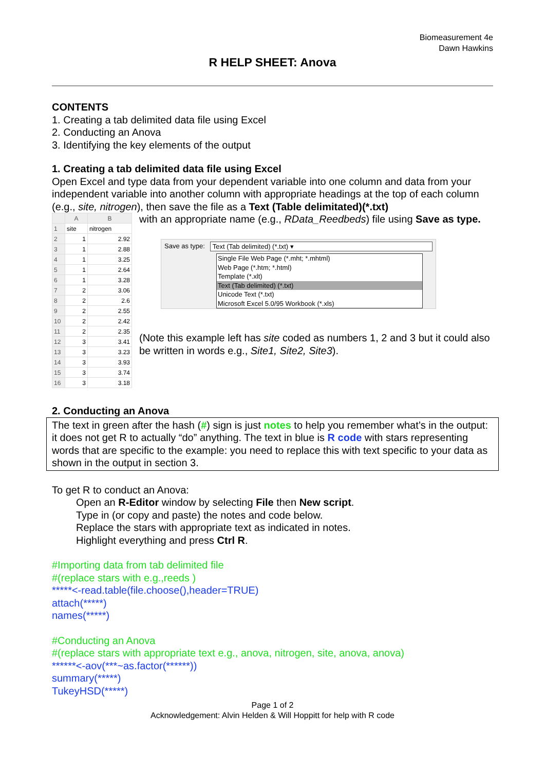Biomeasurement 4e
Dawn Hawkins
R HELP SHEET: Anova
CONTENTS
1. Creating a tab delimited data file using Excel
2. Conducting an Anova
3. Identifying the key elements of the output
1. Creating a tab delimited data file using Excel
Open Excel and type data from your dependent variable into one column and data from your independent variable into another column with appropriate headings at the top of each column (e.g., site, nitrogen), then save the file as a Text (Table delimitated)(*.txt)
| | A | B |
| --- | --- | --- |
| 1 | site | nitrogen |
| 2 | 1 | 2.92 |
| 3 | 1 | 2.88 |
| 4 | 1 | 3.25 |
| 5 | 1 | 2.64 |
| 6 | 1 | 3.28 |
| 7 | 2 | 3.06 |
| 8 | 2 | 2.6 |
| 9 | 2 | 2.55 |
| 10 | 2 | 2.42 |
| 11 | 2 | 2.35 |
| 12 | 3 | 3.41 |
| 13 | 3 | 3.23 |
| 14 | 3 | 3.93 |
| 15 | 3 | 3.74 |
| 16 | 3 | 3.18 |
with an appropriate name (e.g., RData_Reedbeds) file using Save as type.
Save as type: Text (Tab delimited) (*.txt) ▾
Single File Web Page (*.mht; *.mhtml)
Web Page (*.htm; *.html)
Template (*.xlt)
Text (Tab delimited) (*.txt)
Unicode Text (*.txt)
Microsoft Excel 5.0/95 Workbook (*.xls)
(Note this example left has site coded as numbers 1, 2 and 3 but it could also be written in words e.g., Site1, Site2, Site3).
2. Conducting an Anova
The text in green after the hash (#) sign is just notes to help you remember what’s in the output: it does not get R to actually “do” anything. The text in blue is R code with stars representing words that are specific to the example: you need to replace this with text specific to your data as shown in the output in section 3.
To get R to conduct an Anova:
Open an R-Editor window by selecting File then New script.
Type in (or copy and paste) the notes and code below.
Replace the stars with appropriate text as indicated in notes.
Highlight everything and press Ctrl R.
#Importing data from tab delimited file
#(replace stars with e.g.,reeds )
*****<-read.table(file.choose(),header=TRUE)
attach(*****)
names(*****)
#Conducting an Anova
#(replace stars with appropriate text e.g., anova, nitrogen, site, anova, anova)
******<-aov(***~as.factor(******))
summary(*****)
TukeyHSD(*****)
Page 1 of 2
Acknowledgement: Alvin Helden & Will Hoppitt for help with R code